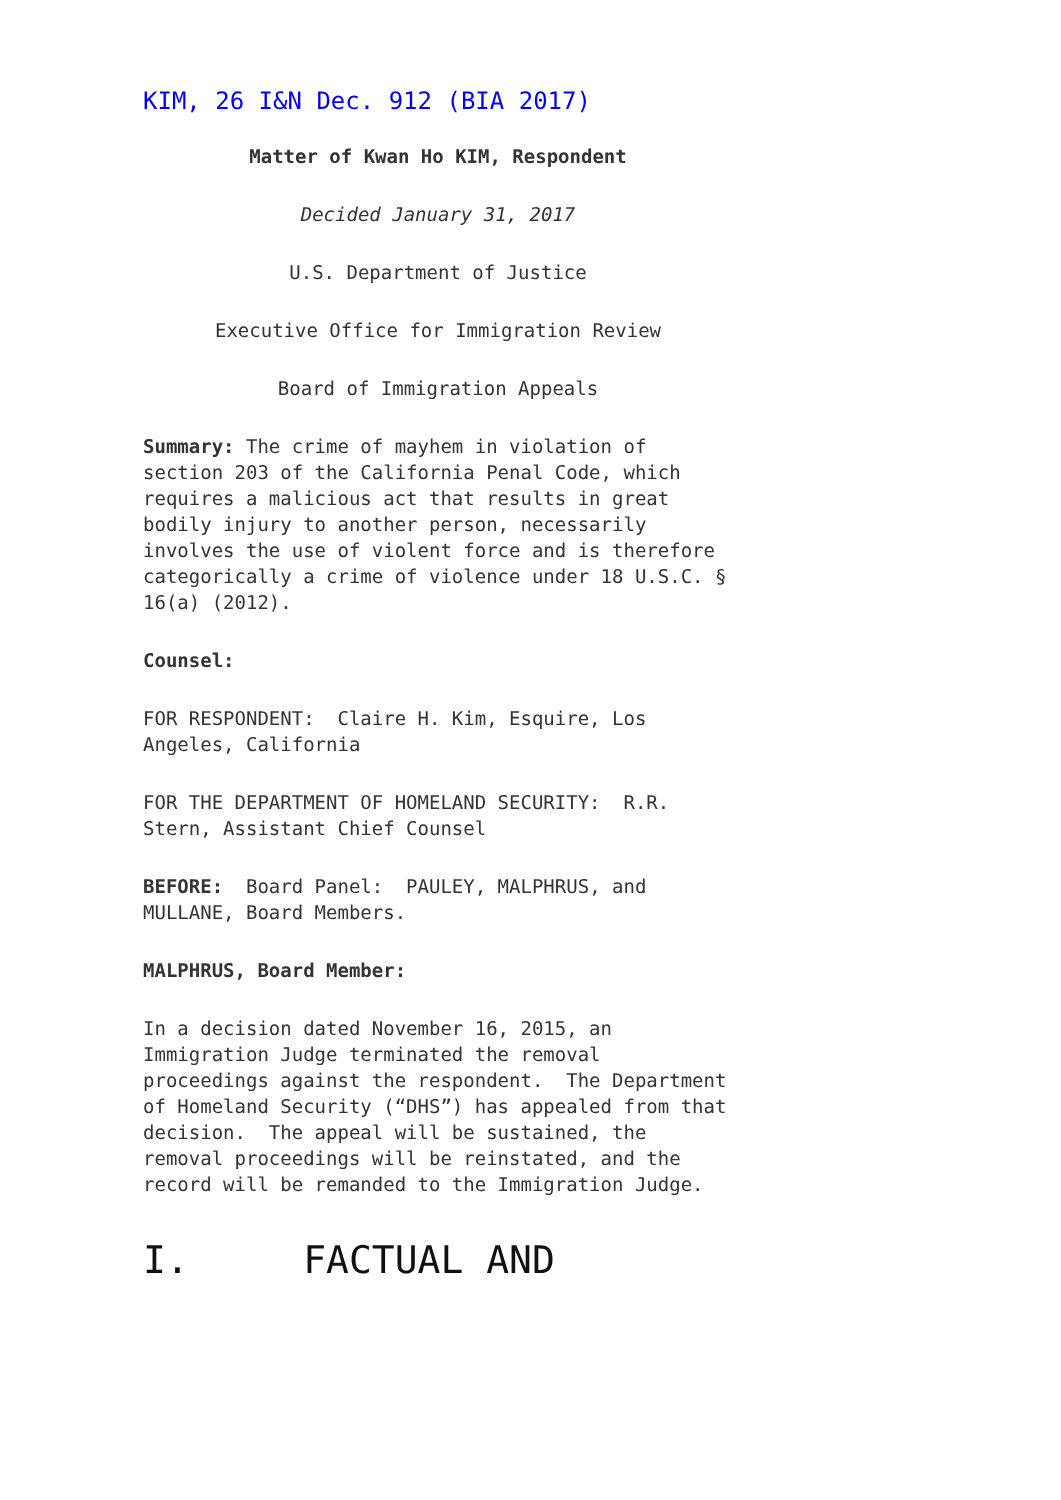KIM, 26 I&N Dec. 912 (BIA 2017)
Matter of Kwan Ho KIM, Respondent
Decided January 31, 2017
U.S. Department of Justice
Executive Office for Immigration Review
Board of Immigration Appeals
Summary: The crime of mayhem in violation of section 203 of the California Penal Code, which requires a malicious act that results in great bodily injury to another person, necessarily involves the use of violent force and is therefore categorically a crime of violence under 18 U.S.C. § 16(a) (2012).
Counsel:
FOR RESPONDENT: Claire H. Kim, Esquire, Los Angeles, California
FOR THE DEPARTMENT OF HOMELAND SECURITY: R.R. Stern, Assistant Chief Counsel
BEFORE: Board Panel: PAULEY, MALPHRUS, and MULLANE, Board Members.
MALPHRUS, Board Member:
In a decision dated November 16, 2015, an Immigration Judge terminated the removal proceedings against the respondent. The Department of Homeland Security (“DHS”) has appealed from that decision. The appeal will be sustained, the removal proceedings will be reinstated, and the record will be remanded to the Immigration Judge.
I. FACTUAL AND